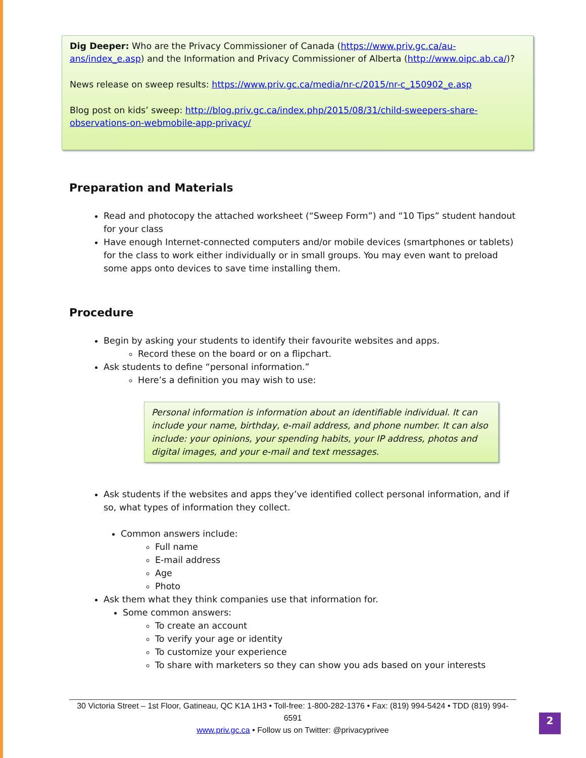Dig Deeper: Who are the Privacy Commissioner of Canada (https://www.priv.gc.ca/au-ans/index_e.asp) and the Information and Privacy Commissioner of Alberta (http://www.oipc.ab.ca/)?
News release on sweep results: https://www.priv.gc.ca/media/nr-c/2015/nr-c_150902_e.asp
Blog post on kids’ sweep: http://blog.priv.gc.ca/index.php/2015/08/31/child-sweepers-share-observations-on-webmobile-app-privacy/
Preparation and Materials
Read and photocopy the attached worksheet (“Sweep Form”) and “10 Tips” student handout for your class
Have enough Internet-connected computers and/or mobile devices (smartphones or tablets) for the class to work either individually or in small groups. You may even want to preload some apps onto devices to save time installing them.
Procedure
Begin by asking your students to identify their favourite websites and apps.
Record these on the board or on a flipchart.
Ask students to define “personal information.”
Here’s a definition you may wish to use:
Personal information is information about an identifiable individual. It can include your name, birthday, e-mail address, and phone number. It can also include: your opinions, your spending habits, your IP address, photos and digital images, and your e-mail and text messages.
Ask students if the websites and apps they’ve identified collect personal information, and if so, what types of information they collect.
Common answers include:
Full name
E-mail address
Age
Photo
Ask them what they think companies use that information for.
Some common answers:
To create an account
To verify your age or identity
To customize your experience
To share with marketers so they can show you ads based on your interests
30 Victoria Street – 1st Floor, Gatineau, QC K1A 1H3 • Toll-free: 1-800-282-1376 • Fax: (819) 994-5424 • TDD (819) 994-6591
www.priv.gc.ca • Follow us on Twitter: @privacyprivee
2